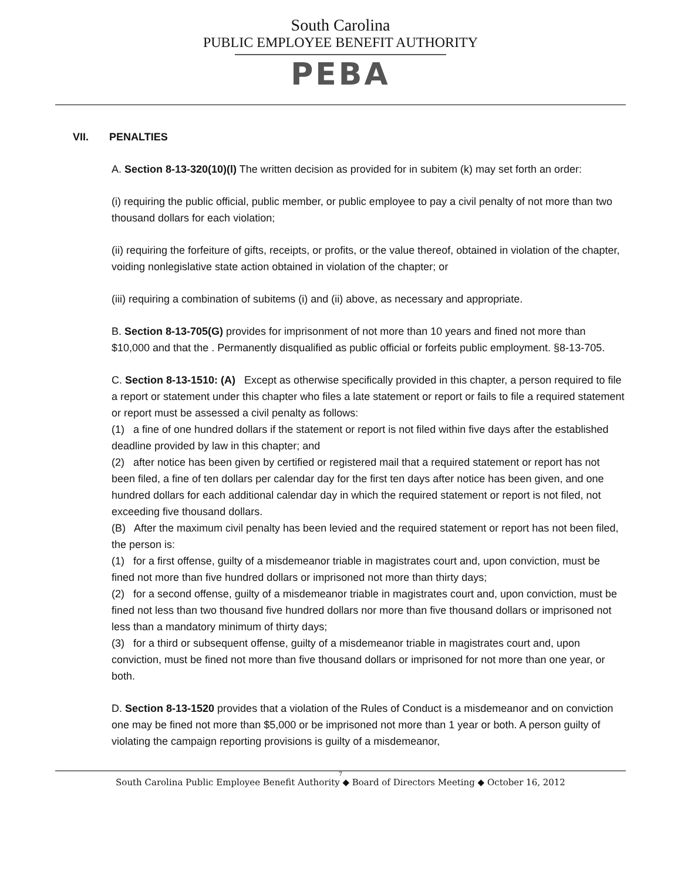South Carolina
PUBLIC EMPLOYEE BENEFIT AUTHORITY
PEBA
VII. PENALTIES
A. Section 8-13-320(10)(l) The written decision as provided for in subitem (k) may set forth an order:
(i) requiring the public official, public member, or public employee to pay a civil penalty of not more than two thousand dollars for each violation;
(ii) requiring the forfeiture of gifts, receipts, or profits, or the value thereof, obtained in violation of the chapter, voiding nonlegislative state action obtained in violation of the chapter; or
(iii) requiring a combination of subitems (i) and (ii) above, as necessary and appropriate.
B. Section 8-13-705(G) provides for imprisonment of not more than 10 years and fined not more than $10,000 and that the . Permanently disqualified as public official or forfeits public employment. §8-13-705.
C. Section 8-13-1510: (A) Except as otherwise specifically provided in this chapter, a person required to file a report or statement under this chapter who files a late statement or report or fails to file a required statement or report must be assessed a civil penalty as follows:
(1) a fine of one hundred dollars if the statement or report is not filed within five days after the established deadline provided by law in this chapter; and
(2) after notice has been given by certified or registered mail that a required statement or report has not been filed, a fine of ten dollars per calendar day for the first ten days after notice has been given, and one hundred dollars for each additional calendar day in which the required statement or report is not filed, not exceeding five thousand dollars.
(B) After the maximum civil penalty has been levied and the required statement or report has not been filed, the person is:
(1) for a first offense, guilty of a misdemeanor triable in magistrates court and, upon conviction, must be fined not more than five hundred dollars or imprisoned not more than thirty days;
(2) for a second offense, guilty of a misdemeanor triable in magistrates court and, upon conviction, must be fined not less than two thousand five hundred dollars nor more than five thousand dollars or imprisoned not less than a mandatory minimum of thirty days;
(3) for a third or subsequent offense, guilty of a misdemeanor triable in magistrates court and, upon conviction, must be fined not more than five thousand dollars or imprisoned for not more than one year, or both.
D. Section 8-13-1520 provides that a violation of the Rules of Conduct is a misdemeanor and on conviction one may be fined not more than $5,000 or be imprisoned not more than 1 year or both. A person guilty of violating the campaign reporting provisions is guilty of a misdemeanor,
7
South Carolina Public Employee Benefit Authority ◆ Board of Directors Meeting ◆ October 16, 2012